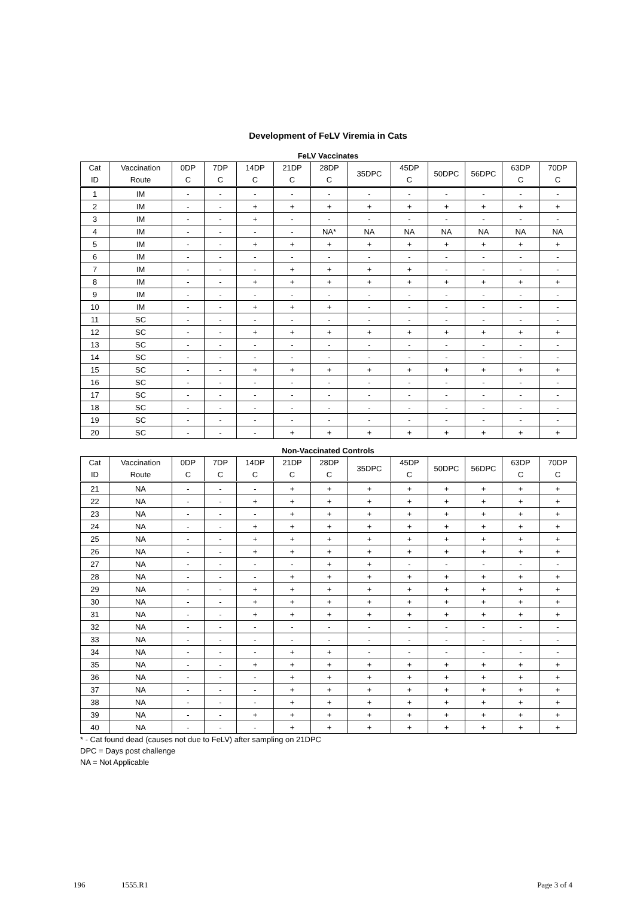Development of FeLV Viremia in Cats
FeLV Vaccinates
| Cat ID | Vaccination Route | 0DP C | 7DP C | 14DP C | 21DP C | 28DP C | 35DPC | 45DP C | 50DPC | 56DPC | 63DP C | 70DP C |
| --- | --- | --- | --- | --- | --- | --- | --- | --- | --- | --- | --- | --- |
| 1 | IM | - | - | - | - | - | - | - | - | - | - | - |
| 2 | IM | - | - | + | + | + | + | + | + | + | + | + |
| 3 | IM | - | - | + | - | - | - | - | - | - | - | - |
| 4 | IM | - | - | - | - | NA* | NA | NA | NA | NA | NA | NA |
| 5 | IM | - | - | + | + | + | + | + | + | + | + | + |
| 6 | IM | - | - | - | - | - | - | - | - | - | - | - |
| 7 | IM | - | - | - | + | + | + | + | - | - | - | - |
| 8 | IM | - | - | + | + | + | + | + | + | + | + | + |
| 9 | IM | - | - | - | - | - | - | - | - | - | - | - |
| 10 | IM | - | - | + | + | + | - | - | - | - | - | - |
| 11 | SC | - | - | - | - | - | - | - | - | - | - | - |
| 12 | SC | - | - | + | + | + | + | + | + | + | + | + |
| 13 | SC | - | - | - | - | - | - | - | - | - | - | - |
| 14 | SC | - | - | - | - | - | - | - | - | - | - | - |
| 15 | SC | - | - | + | + | + | + | + | + | + | + | + |
| 16 | SC | - | - | - | - | - | - | - | - | - | - | - |
| 17 | SC | - | - | - | - | - | - | - | - | - | - | - |
| 18 | SC | - | - | - | - | - | - | - | - | - | - | - |
| 19 | SC | - | - | - | - | - | - | - | - | - | - | - |
| 20 | SC | - | - | - | + | + | + | + | + | + | + | + |
Non-Vaccinated Controls
| Cat ID | Vaccination Route | 0DP C | 7DP C | 14DP C | 21DP C | 28DP C | 35DPC | 45DP C | 50DPC | 56DPC | 63DP C | 70DP C |
| --- | --- | --- | --- | --- | --- | --- | --- | --- | --- | --- | --- | --- |
| 21 | NA | - | - | - | + | + | + | + | + | + | + | + |
| 22 | NA | - | - | + | + | + | + | + | + | + | + | + |
| 23 | NA | - | - | - | + | + | + | + | + | + | + | + |
| 24 | NA | - | - | + | + | + | + | + | + | + | + | + |
| 25 | NA | - | - | + | + | + | + | + | + | + | + | + |
| 26 | NA | - | - | + | + | + | + | + | + | + | + | + |
| 27 | NA | - | - | - | - | + | + | - | - | - | - | - |
| 28 | NA | - | - | - | + | + | + | + | + | + | + | + |
| 29 | NA | - | - | + | + | + | + | + | + | + | + | + |
| 30 | NA | - | - | + | + | + | + | + | + | + | + | + |
| 31 | NA | - | - | + | + | + | + | + | + | + | + | + |
| 32 | NA | - | - | - | - | - | - | - | - | - | - | - |
| 33 | NA | - | - | - | - | - | - | - | - | - | - | - |
| 34 | NA | - | - | - | + | + | - | - | - | - | - | - |
| 35 | NA | - | - | + | + | + | + | + | + | + | + | + |
| 36 | NA | - | - | - | + | + | + | + | + | + | + | + |
| 37 | NA | - | - | - | + | + | + | + | + | + | + | + |
| 38 | NA | - | - | - | + | + | + | + | + | + | + | + |
| 39 | NA | - | - | + | + | + | + | + | + | + | + | + |
| 40 | NA | - | - | - | + | + | + | + | + | + | + | + |
* - Cat found dead (causes not due to FeLV) after sampling on 21DPC
DPC = Days post challenge
NA = Not Applicable
196 1555.R1 Page 3 of 4